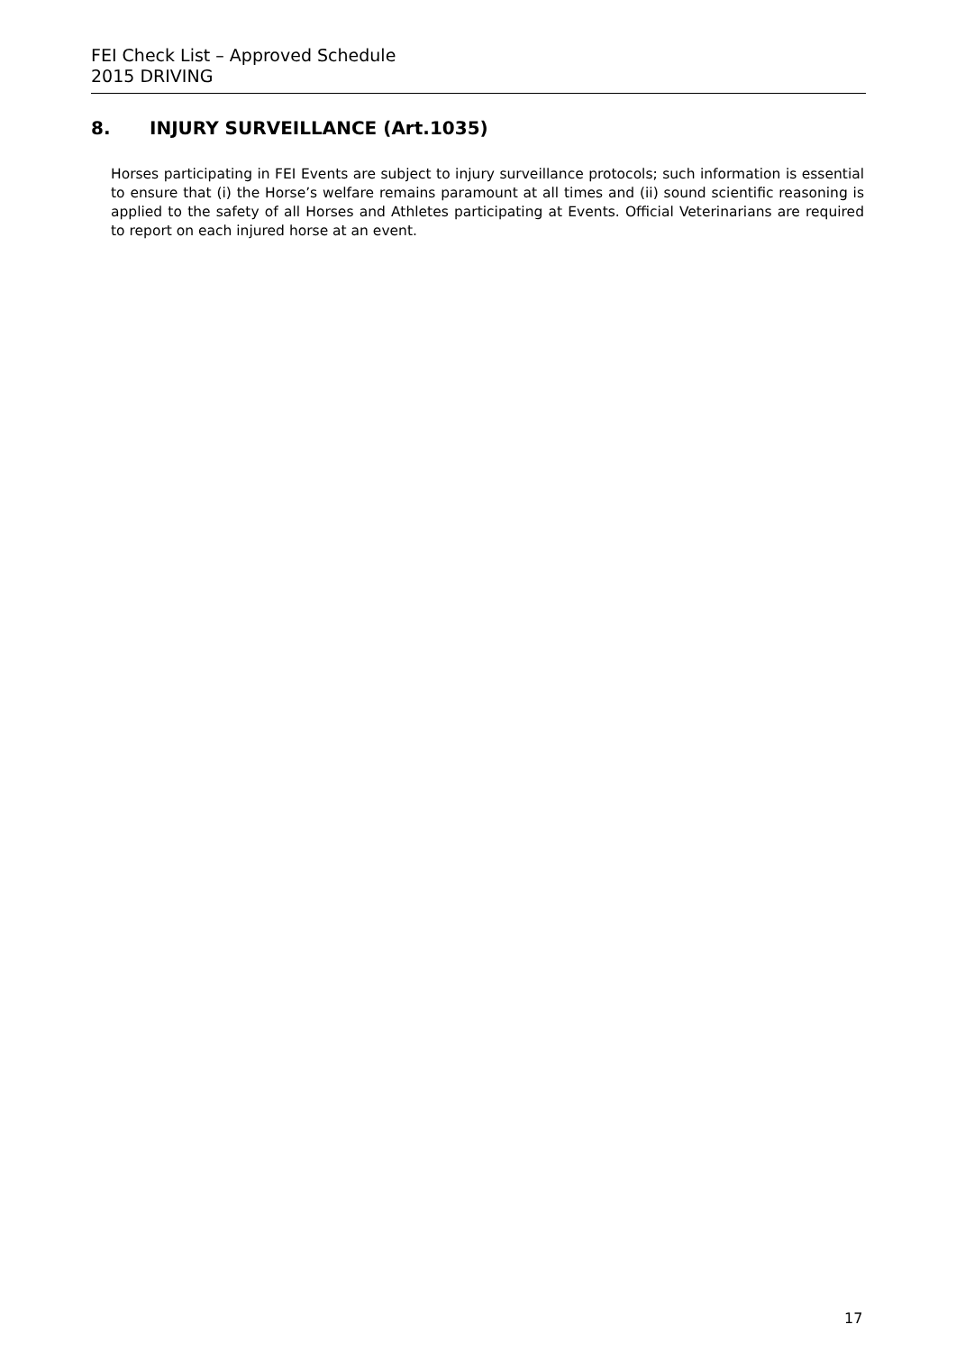FEI Check List – Approved Schedule
2015 DRIVING
8. INJURY SURVEILLANCE (Art.1035)
Horses participating in FEI Events are subject to injury surveillance protocols; such information is essential to ensure that (i) the Horse’s welfare remains paramount at all times and (ii) sound scientific reasoning is applied to the safety of all Horses and Athletes participating at Events. Official Veterinarians are required to report on each injured horse at an event.
17